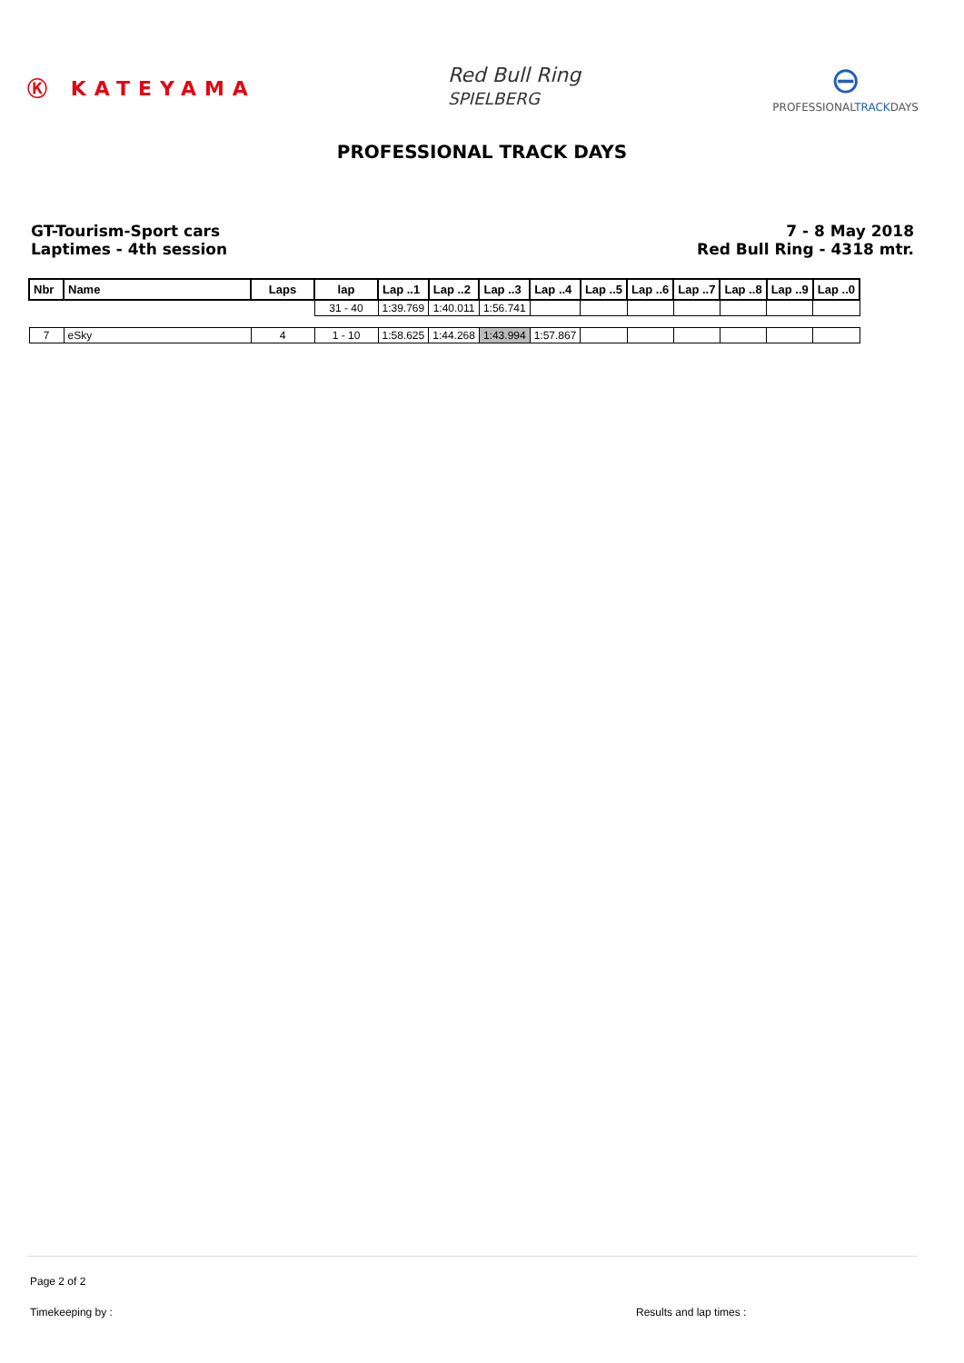Ⓚ KATEYAMA
Red Bull Ring
SPIELBERG
⊖
PROFESSIONALTRACKDAYS
PROFESSIONAL TRACK DAYS
GT-Tourism-Sport cars
Laptimes - 4th session
7 - 8 May 2018
Red Bull Ring - 4318 mtr.
| Nbr | Name | Laps | lap | Lap ..1 | Lap ..2 | Lap ..3 | Lap ..4 | Lap ..5 | Lap ..6 | Lap ..7 | Lap ..8 | Lap ..9 | Lap ..0 |
| --- | --- | --- | --- | --- | --- | --- | --- | --- | --- | --- | --- | --- | --- |
| | | | 31 - 40 | 1:39.769 | 1:40.011 | 1:56.741 | | | | | | | |
| 7 | eSky | 4 | 1 - 10 | 1:58.625 | 1:44.268 | 1:43.994 | 1:57.867 | | | | | | |
Page 2 of 2
Timekeeping by : Results and lap times :